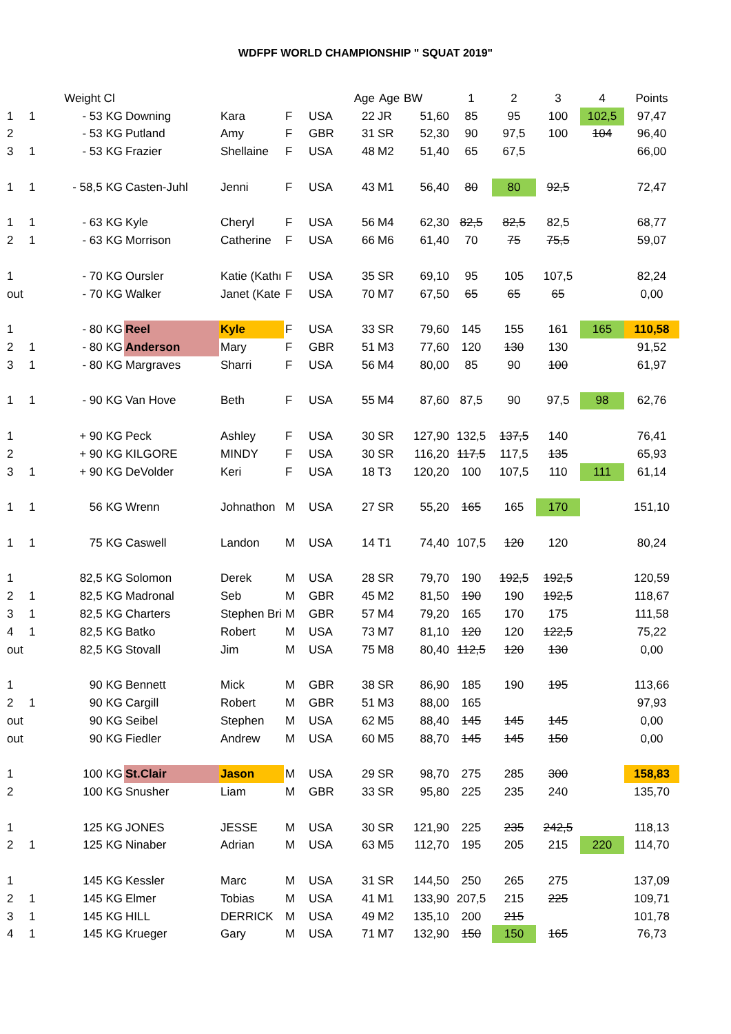WDFPF WORLD CHAMPIONSHIP " SQUAT 2019"
| | | Weight Cl | | | | | Age | Age | BW | 1 | 2 | 3 | 4 | Points |
| --- | --- | --- | --- | --- | --- | --- | --- | --- | --- | --- | --- | --- | --- | --- |
| 1 | 1 | - 53 KG | Downing | Kara | F | USA | 22 | JR | 51,60 | 85 | 95 | 100 | 102,5 | 97,47 |
| 2 | | - 53 KG | Putland | Amy | F | GBR | 31 | SR | 52,30 | 90 | 97,5 | 100 | 104 | 96,40 |
| 3 | 1 | - 53 KG | Frazier | Shellaine | F | USA | 48 | M2 | 51,40 | 65 | 67,5 | | | 66,00 |
| 1 | 1 | - 58,5 KG | Casten-Juhl | Jenni | F | USA | 43 | M1 | 56,40 | 80 | 80 | 92,5 | | 72,47 |
| 1 | 1 | - 63 KG | Kyle | Cheryl | F | USA | 56 | M4 | 62,30 | 82,5 | 82,5 | 82,5 | | 68,77 |
| 2 | 1 | - 63 KG | Morrison | Catherine | F | USA | 66 | M6 | 61,40 | 70 | 75 | 75,5 | | 59,07 |
| 1 | | - 70 KG | Oursler | Katie (Kathı | F | USA | 35 | SR | 69,10 | 95 | 105 | 107,5 | | 82,24 |
| out | | - 70 KG | Walker | Janet (Kate | F | USA | 70 | M7 | 67,50 | 65 | 65 | 65 | | 0,00 |
| 1 | | - 80 KG | Reel | Kyle | F | USA | 33 | SR | 79,60 | 145 | 155 | 161 | 165 | 110,58 |
| 2 | 1 | - 80 KG | Anderson | Mary | F | GBR | 51 | M3 | 77,60 | 120 | 130 | 130 | | 91,52 |
| 3 | 1 | - 80 KG | Margraves | Sharri | F | USA | 56 | M4 | 80,00 | 85 | 90 | 100 | | 61,97 |
| 1 | 1 | - 90 KG | Van Hove | Beth | F | USA | 55 | M4 | 87,60 | 87,5 | 90 | 97,5 | 98 | 62,76 |
| 1 | | + 90 KG | Peck | Ashley | F | USA | 30 | SR | 127,90 | 132,5 | 137,5 | 140 | | 76,41 |
| 2 | | + 90 KG | KILGORE | MINDY | F | USA | 30 | SR | 116,20 | 117,5 | 117,5 | 135 | | 65,93 |
| 3 | 1 | + 90 KG | DeVolder | Keri | F | USA | 18 | T3 | 120,20 | 100 | 107,5 | 110 | 111 | 61,14 |
| 1 | 1 | 56 KG | Wrenn | Johnathon | M | USA | 27 | SR | 55,20 | 165 | 165 | 170 | | 151,10 |
| 1 | 1 | 75 KG | Caswell | Landon | M | USA | 14 | T1 | 74,40 | 107,5 | 120 | 120 | | 80,24 |
| 1 | | 82,5 KG | Solomon | Derek | M | USA | 28 | SR | 79,70 | 190 | 192,5 | 192,5 | | 120,59 |
| 2 | 1 | 82,5 KG | Madronal | Seb | M | GBR | 45 | M2 | 81,50 | 190 | 190 | 192,5 | | 118,67 |
| 3 | 1 | 82,5 KG | Charters | Stephen Bri | M | GBR | 57 | M4 | 79,20 | 165 | 170 | 175 | | 111,58 |
| 4 | 1 | 82,5 KG | Batko | Robert | M | USA | 73 | M7 | 81,10 | 120 | 120 | 122,5 | | 75,22 |
| out | | 82,5 KG | Stovall | Jim | M | USA | 75 | M8 | 80,40 | 112,5 | 120 | 130 | | 0,00 |
| 1 | | 90 KG | Bennett | Mick | M | GBR | 38 | SR | 86,90 | 185 | 190 | 195 | | 113,66 |
| 2 | 1 | 90 KG | Cargill | Robert | M | GBR | 51 | M3 | 88,00 | 165 | | | | 97,93 |
| out | | 90 KG | Seibel | Stephen | M | USA | 62 | M5 | 88,40 | 145 | 145 | 145 | | 0,00 |
| out | | 90 KG | Fiedler | Andrew | M | USA | 60 | M5 | 88,70 | 145 | 145 | 150 | | 0,00 |
| 1 | | 100 KG | St.Clair | Jason | M | USA | 29 | SR | 98,70 | 275 | 285 | 300 | | 158,83 |
| 2 | | 100 KG | Snusher | Liam | M | GBR | 33 | SR | 95,80 | 225 | 235 | 240 | | 135,70 |
| 1 | | 125 KG | JONES | JESSE | M | USA | 30 | SR | 121,90 | 225 | 235 | 242,5 | | 118,13 |
| 2 | 1 | 125 KG | Ninaber | Adrian | M | USA | 63 | M5 | 112,70 | 195 | 205 | 215 | 220 | 114,70 |
| 1 | | 145 KG | Kessler | Marc | M | USA | 31 | SR | 144,50 | 250 | 265 | 275 | | 137,09 |
| 2 | 1 | 145 KG | Elmer | Tobias | M | USA | 41 | M1 | 133,90 | 207,5 | 215 | 225 | | 109,71 |
| 3 | 1 | 145 KG | HILL | DERRICK | M | USA | 49 | M2 | 135,10 | 200 | 215 | | | 101,78 |
| 4 | 1 | 145 KG | Krueger | Gary | M | USA | 71 | M7 | 132,90 | 150 | 150 | 165 | | 76,73 |